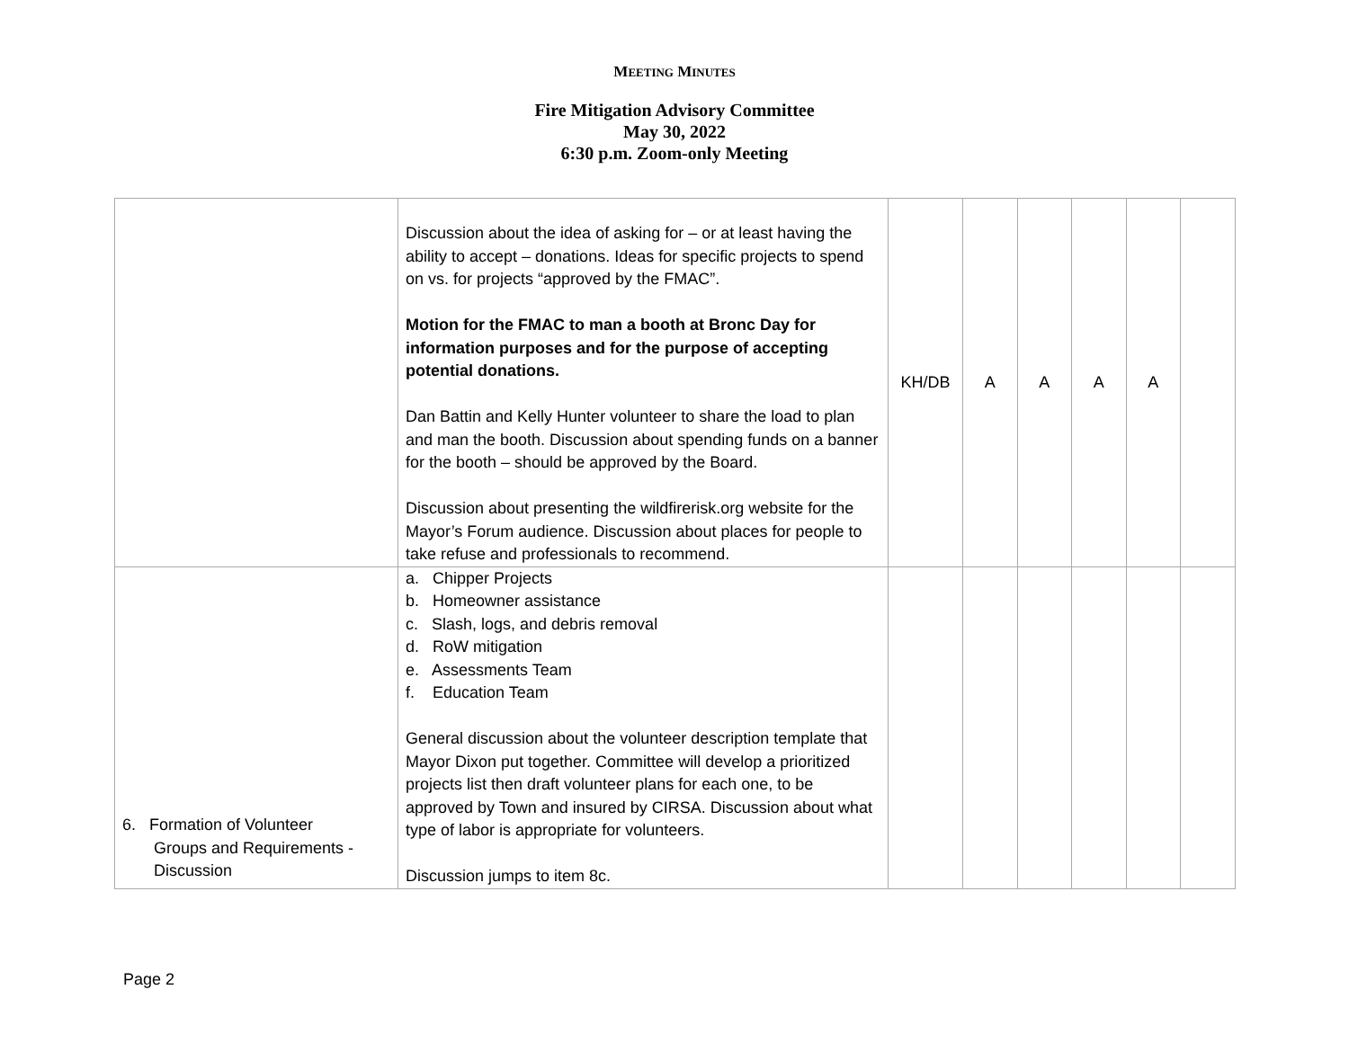MEETING MINUTES
Fire Mitigation Advisory Committee
May 30, 2022
6:30 p.m. Zoom-only Meeting
| | Discussion about the idea of asking for – or at least having the ability to accept – donations. Ideas for specific projects to spend on vs. for projects “approved by the FMAC”. Motion for the FMAC to man a booth at Bronc Day for information purposes and for the purpose of accepting potential donations. Dan Battin and Kelly Hunter volunteer to share the load to plan and man the booth. Discussion about spending funds on a banner for the booth – should be approved by the Board. Discussion about presenting the wildfirerisk.org website for the Mayor’s Forum audience. Discussion about places for people to take refuse and professionals to recommend. | KH/DB | A | A | A | A | |
| 6. Formation of Volunteer Groups and Requirements - Discussion | a. Chipper Projects b. Homeowner assistance c. Slash, logs, and debris removal d. RoW mitigation e. Assessments Team f. Education Team General discussion about the volunteer description template that Mayor Dixon put together. Committee will develop a prioritized projects list then draft volunteer plans for each one, to be approved by Town and insured by CIRSA. Discussion about what type of labor is appropriate for volunteers. Discussion jumps to item 8c. | | | | | | |
Page 2